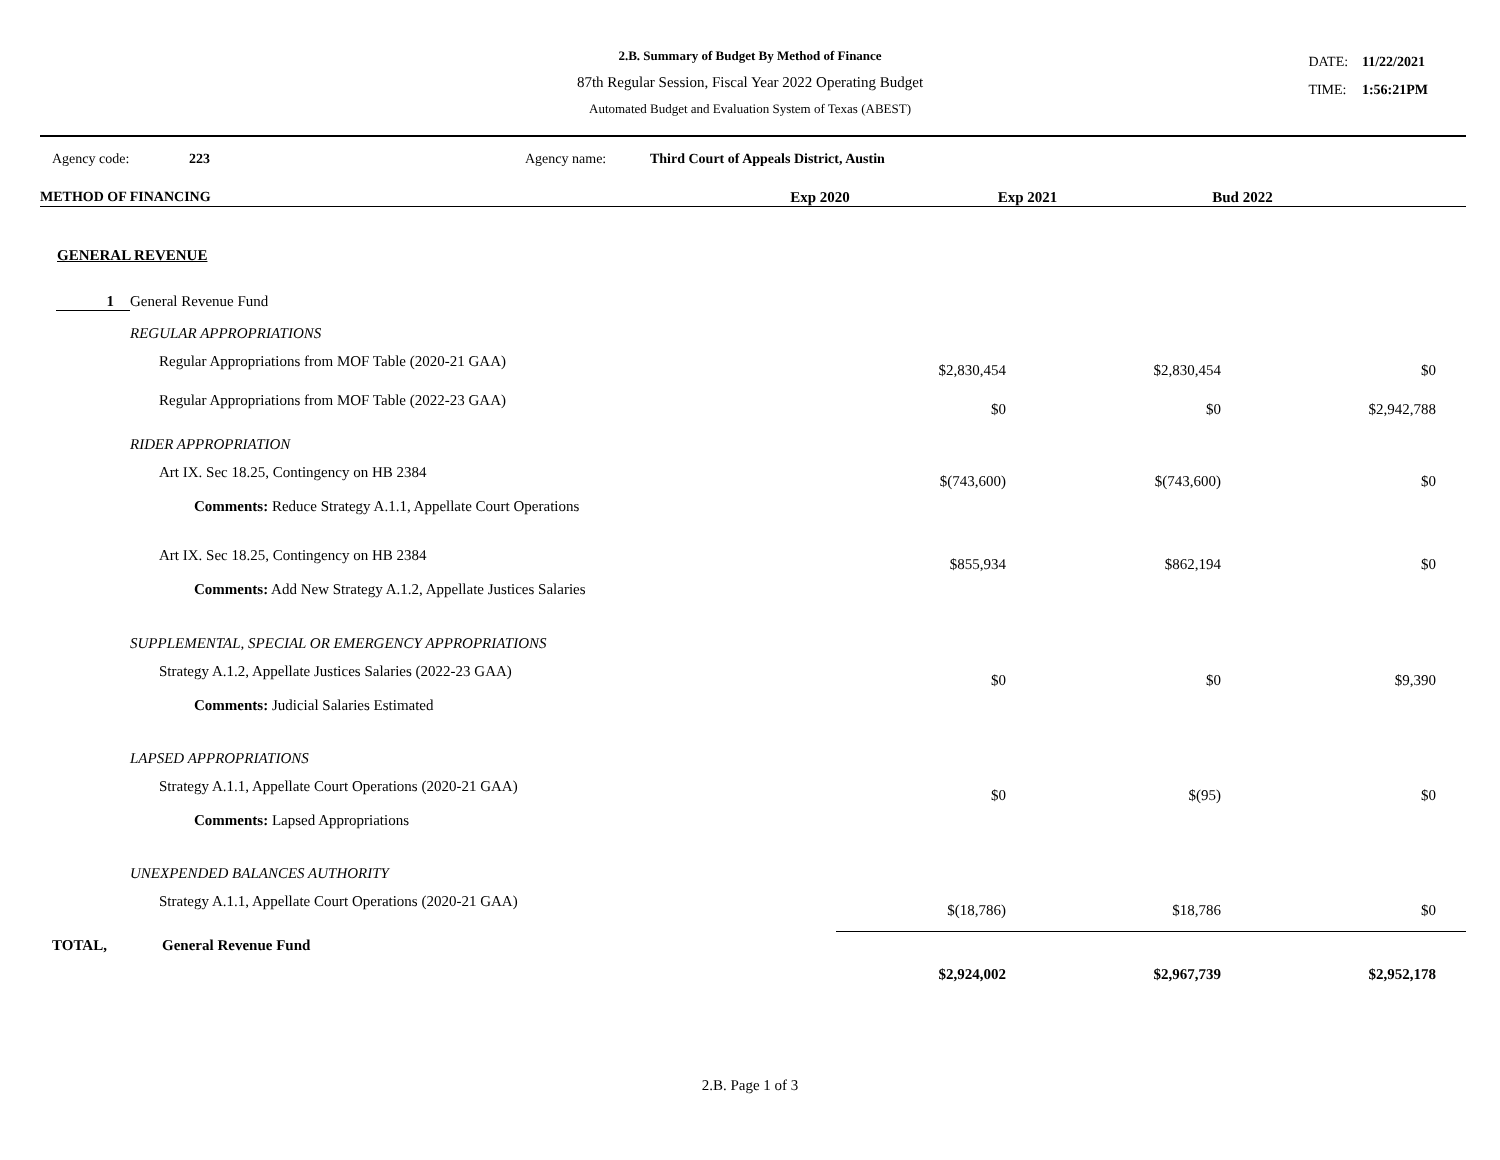2.B. Summary of Budget By Method of Finance
87th Regular Session, Fiscal Year 2022 Operating Budget
Automated Budget and Evaluation System of Texas (ABEST)
DATE: 11/22/2021
TIME: 1:56:21PM
Agency code: 223 Agency name: Third Court of Appeals District, Austin
| METHOD OF FINANCING | Exp 2020 | Exp 2021 | Bud 2022 | |
| --- | --- | --- | --- | --- |
| GENERAL REVENUE | | | |
| 1 General Revenue Fund | | | |
| REGULAR APPROPRIATIONS | | | |
| Regular Appropriations from MOF Table (2020-21 GAA) | $2,830,454 | $2,830,454 | $0 |
| Regular Appropriations from MOF Table (2022-23 GAA) | $0 | $0 | $2,942,788 |
| RIDER APPROPRIATION | | | |
| Art IX. Sec 18.25, Contingency on HB 2384 Comments: Reduce Strategy A.1.1, Appellate Court Operations | $(743,600) | $(743,600) | $0 |
| Art IX. Sec 18.25, Contingency on HB 2384 Comments: Add New Strategy A.1.2, Appellate Justices Salaries | $855,934 | $862,194 | $0 |
| SUPPLEMENTAL, SPECIAL OR EMERGENCY APPROPRIATIONS | | | |
| Strategy A.1.2, Appellate Justices Salaries (2022-23 GAA) Comments: Judicial Salaries Estimated | $0 | $0 | $9,390 |
| LAPSED APPROPRIATIONS | | | |
| Strategy A.1.1, Appellate Court Operations (2020-21 GAA) Comments: Lapsed Appropriations | $0 | $(95) | $0 |
| UNEXPENDED BALANCES AUTHORITY | | | |
| Strategy A.1.1, Appellate Court Operations (2020-21 GAA) | $(18,786) | $18,786 | $0 |
| TOTAL, General Revenue Fund | $2,924,002 | $2,967,739 | $2,952,178 |
2.B. Page 1 of 3